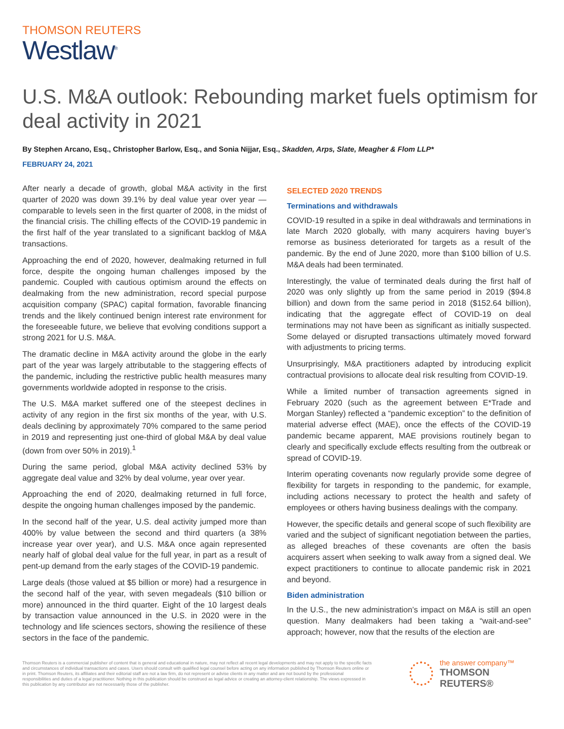THOMSON REUTERS
Westlaw<sup>®</sup>
U.S. M&A outlook: Rebounding market fuels optimism for deal activity in 2021
By Stephen Arcano, Esq., Christopher Barlow, Esq., and Sonia Nijjar, Esq., Skadden, Arps, Slate, Meagher & Flom LLP*
FEBRUARY 24, 2021
After nearly a decade of growth, global M&A activity in the first quarter of 2020 was down 39.1% by deal value year over year — comparable to levels seen in the first quarter of 2008, in the midst of the financial crisis. The chilling effects of the COVID-19 pandemic in the first half of the year translated to a significant backlog of M&A transactions.
Approaching the end of 2020, however, dealmaking returned in full force, despite the ongoing human challenges imposed by the pandemic. Coupled with cautious optimism around the effects on dealmaking from the new administration, record special purpose acquisition company (SPAC) capital formation, favorable financing trends and the likely continued benign interest rate environment for the foreseeable future, we believe that evolving conditions support a strong 2021 for U.S. M&A.
The dramatic decline in M&A activity around the globe in the early part of the year was largely attributable to the staggering effects of the pandemic, including the restrictive public health measures many governments worldwide adopted in response to the crisis.
The U.S. M&A market suffered one of the steepest declines in activity of any region in the first six months of the year, with U.S. deals declining by approximately 70% compared to the same period in 2019 and representing just one-third of global M&A by deal value (down from over 50% in 2019).<sup>1</sup>
During the same period, global M&A activity declined 53% by aggregate deal value and 32% by deal volume, year over year.
Approaching the end of 2020, dealmaking returned in full force, despite the ongoing human challenges imposed by the pandemic.
In the second half of the year, U.S. deal activity jumped more than 400% by value between the second and third quarters (a 38% increase year over year), and U.S. M&A once again represented nearly half of global deal value for the full year, in part as a result of pent-up demand from the early stages of the COVID-19 pandemic.
Large deals (those valued at $5 billion or more) had a resurgence in the second half of the year, with seven megadeals ($10 billion or more) announced in the third quarter. Eight of the 10 largest deals by transaction value announced in the U.S. in 2020 were in the technology and life sciences sectors, showing the resilience of these sectors in the face of the pandemic.
SELECTED 2020 TRENDS
Terminations and withdrawals
COVID-19 resulted in a spike in deal withdrawals and terminations in late March 2020 globally, with many acquirers having buyer’s remorse as business deteriorated for targets as a result of the pandemic. By the end of June 2020, more than $100 billion of U.S. M&A deals had been terminated.
Interestingly, the value of terminated deals during the first half of 2020 was only slightly up from the same period in 2019 ($94.8 billion) and down from the same period in 2018 ($152.64 billion), indicating that the aggregate effect of COVID-19 on deal terminations may not have been as significant as initially suspected. Some delayed or disrupted transactions ultimately moved forward with adjustments to pricing terms.
Unsurprisingly, M&A practitioners adapted by introducing explicit contractual provisions to allocate deal risk resulting from COVID-19.
While a limited number of transaction agreements signed in February 2020 (such as the agreement between E*Trade and Morgan Stanley) reflected a “pandemic exception” to the definition of material adverse effect (MAE), once the effects of the COVID-19 pandemic became apparent, MAE provisions routinely began to clearly and specifically exclude effects resulting from the outbreak or spread of COVID-19.
Interim operating covenants now regularly provide some degree of flexibility for targets in responding to the pandemic, for example, including actions necessary to protect the health and safety of employees or others having business dealings with the company.
However, the specific details and general scope of such flexibility are varied and the subject of significant negotiation between the parties, as alleged breaches of these covenants are often the basis acquirers assert when seeking to walk away from a signed deal. We expect practitioners to continue to allocate pandemic risk in 2021 and beyond.
Biden administration
In the U.S., the new administration’s impact on M&A is still an open question. Many dealmakers had been taking a “wait-and-see” approach; however, now that the results of the election are
Thomson Reuters is a commercial publisher of content that is general and educational in nature, may not reflect all recent legal developments and may not apply to the specific facts and circumstances of individual transactions and cases. Users should consult with qualified legal counsel before acting on any information published by Thomson Reuters online or in print. Thomson Reuters, its affiliates and their editorial staff are not a law firm, do not represent or advise clients in any matter and are not bound by the professional responsibilities and duties of a legal practitioner. Nothing in this publication should be construed as legal advice or creating an attorney-client relationship. The views expressed in this publication by any contributor are not necessarily those of the publisher.
the answer company™
THOMSON REUTERS®